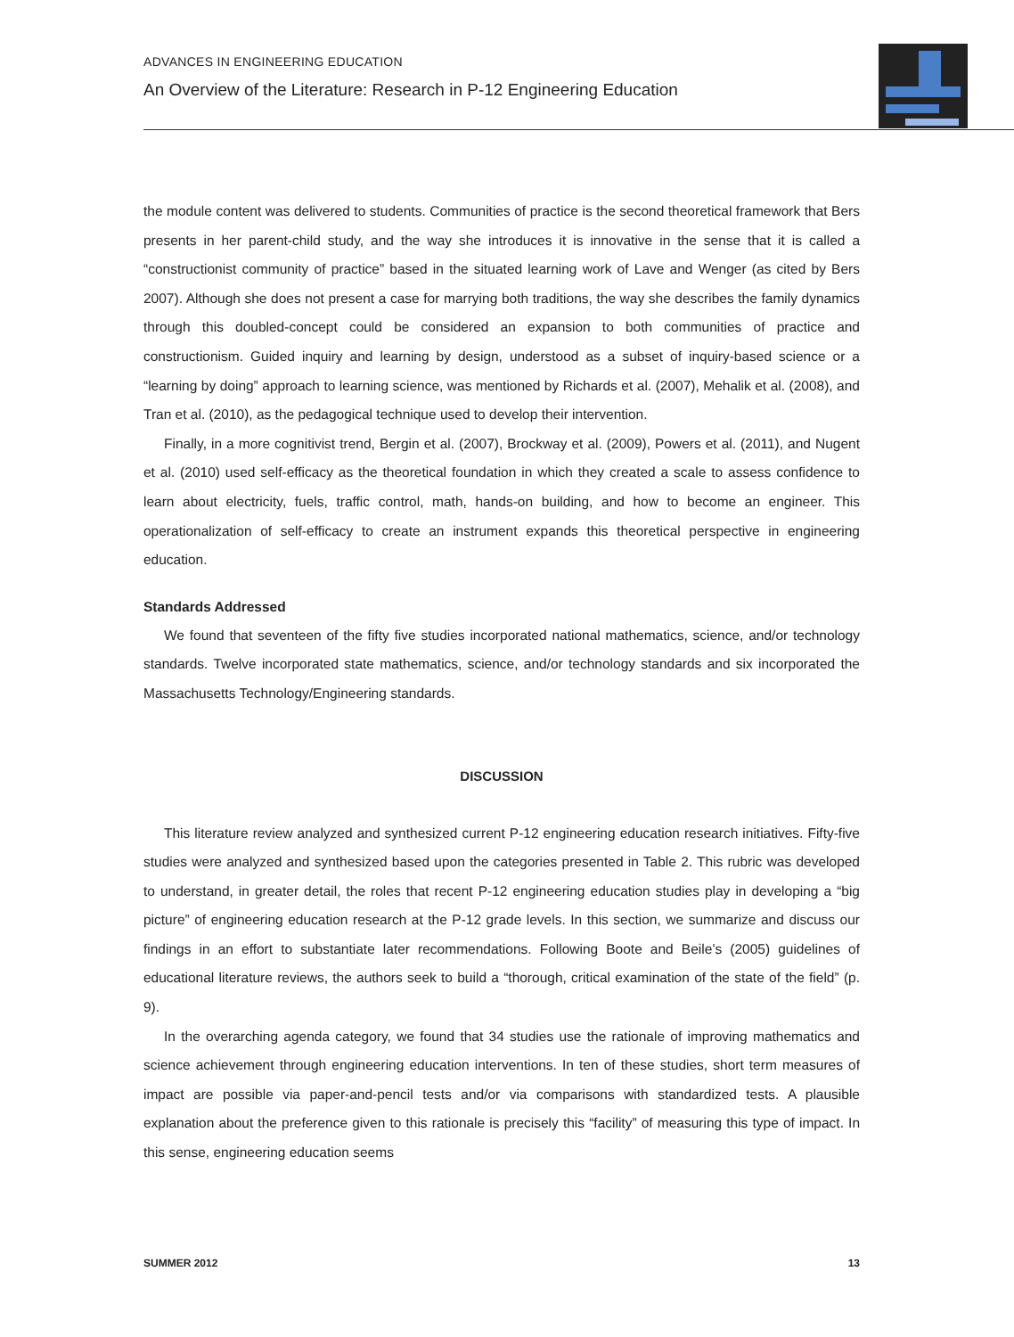ADVANCES IN ENGINEERING EDUCATION
An Overview of the Literature: Research in P-12 Engineering Education
the module content was delivered to students. Communities of practice is the second theoretical framework that Bers presents in her parent-child study, and the way she introduces it is innovative in the sense that it is called a “constructionist community of practice” based in the situated learning work of Lave and Wenger (as cited by Bers 2007). Although she does not present a case for marrying both traditions, the way she describes the family dynamics through this doubled-concept could be considered an expansion to both communities of practice and constructionism. Guided inquiry and learning by design, understood as a subset of inquiry-based science or a “learning by doing” approach to learning science, was mentioned by Richards et al. (2007), Mehalik et al. (2008), and Tran et al. (2010), as the pedagogical technique used to develop their intervention.
Finally, in a more cognitivist trend, Bergin et al. (2007), Brockway et al. (2009), Powers et al. (2011), and Nugent et al. (2010) used self-efficacy as the theoretical foundation in which they created a scale to assess confidence to learn about electricity, fuels, traffic control, math, hands-on building, and how to become an engineer. This operationalization of self-efficacy to create an instrument expands this theoretical perspective in engineering education.
Standards Addressed
We found that seventeen of the fifty five studies incorporated national mathematics, science, and/or technology standards. Twelve incorporated state mathematics, science, and/or technology standards and six incorporated the Massachusetts Technology/Engineering standards.
DISCUSSION
This literature review analyzed and synthesized current P-12 engineering education research initiatives. Fifty-five studies were analyzed and synthesized based upon the categories presented in Table 2. This rubric was developed to understand, in greater detail, the roles that recent P-12 engineering education studies play in developing a “big picture” of engineering education research at the P-12 grade levels. In this section, we summarize and discuss our findings in an effort to substantiate later recommendations. Following Boote and Beile’s (2005) guidelines of educational literature reviews, the authors seek to build a “thorough, critical examination of the state of the field” (p. 9).
In the overarching agenda category, we found that 34 studies use the rationale of improving mathematics and science achievement through engineering education interventions. In ten of these studies, short term measures of impact are possible via paper-and-pencil tests and/or via comparisons with standardized tests. A plausible explanation about the preference given to this rationale is precisely this “facility” of measuring this type of impact. In this sense, engineering education seems
SUMMER 2012 13